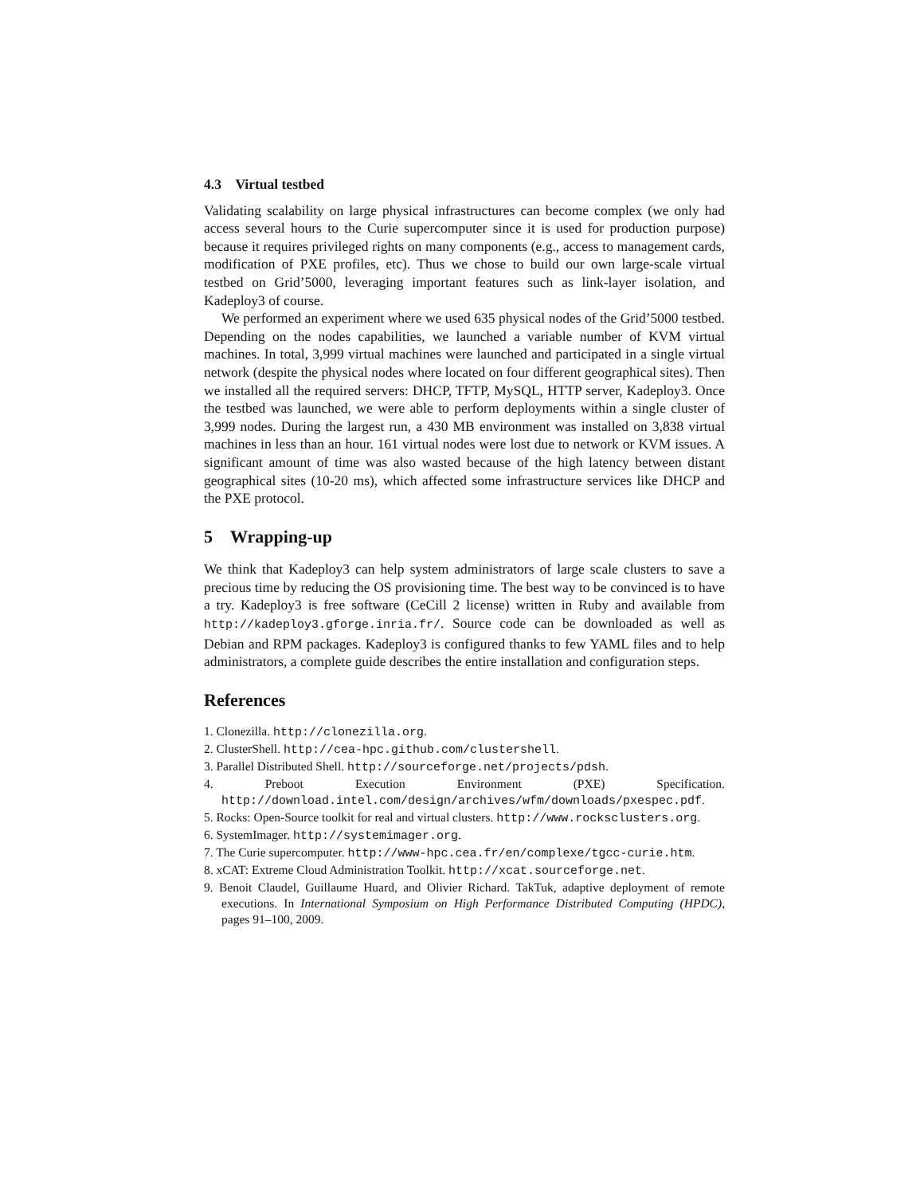4.3 Virtual testbed
Validating scalability on large physical infrastructures can become complex (we only had access several hours to the Curie supercomputer since it is used for production purpose) because it requires privileged rights on many components (e.g., access to management cards, modification of PXE profiles, etc). Thus we chose to build our own large-scale virtual testbed on Grid’5000, leveraging important features such as link-layer isolation, and Kadeploy3 of course.
We performed an experiment where we used 635 physical nodes of the Grid’5000 testbed. Depending on the nodes capabilities, we launched a variable number of KVM virtual machines. In total, 3,999 virtual machines were launched and participated in a single virtual network (despite the physical nodes where located on four different geographical sites). Then we installed all the required servers: DHCP, TFTP, MySQL, HTTP server, Kadeploy3. Once the testbed was launched, we were able to perform deployments within a single cluster of 3,999 nodes. During the largest run, a 430 MB environment was installed on 3,838 virtual machines in less than an hour. 161 virtual nodes were lost due to network or KVM issues. A significant amount of time was also wasted because of the high latency between distant geographical sites (10-20 ms), which affected some infrastructure services like DHCP and the PXE protocol.
5 Wrapping-up
We think that Kadeploy3 can help system administrators of large scale clusters to save a precious time by reducing the OS provisioning time. The best way to be convinced is to have a try. Kadeploy3 is free software (CeCill 2 license) written in Ruby and available from http://kadeploy3.gforge.inria.fr/. Source code can be downloaded as well as Debian and RPM packages. Kadeploy3 is configured thanks to few YAML files and to help administrators, a complete guide describes the entire installation and configuration steps.
References
1. Clonezilla. http://clonezilla.org.
2. ClusterShell. http://cea-hpc.github.com/clustershell.
3. Parallel Distributed Shell. http://sourceforge.net/projects/pdsh.
4. Preboot Execution Environment (PXE) Specification. http://download.intel.com/design/archives/wfm/downloads/pxespec.pdf.
5. Rocks: Open-Source toolkit for real and virtual clusters. http://www.rocksclusters.org.
6. SystemImager. http://systemimager.org.
7. The Curie supercomputer. http://www-hpc.cea.fr/en/complexe/tgcc-curie.htm.
8. xCAT: Extreme Cloud Administration Toolkit. http://xcat.sourceforge.net.
9. Benoit Claudel, Guillaume Huard, and Olivier Richard. TakTuk, adaptive deployment of remote executions. In International Symposium on High Performance Distributed Computing (HPDC), pages 91–100, 2009.